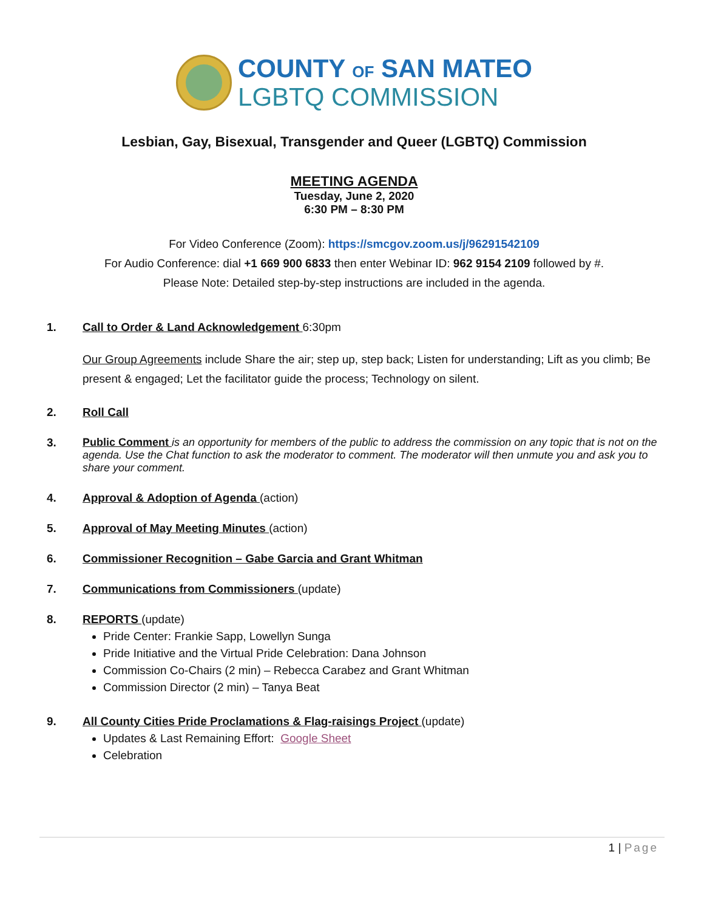COUNTY OF SAN MATEO
LGBTQ COMMISSION
Lesbian, Gay, Bisexual, Transgender and Queer (LGBTQ) Commission
MEETING AGENDA
Tuesday, June 2, 2020
6:30 PM – 8:30 PM
For Video Conference (Zoom): https://smcgov.zoom.us/j/96291542109
For Audio Conference: dial +1 669 900 6833 then enter Webinar ID: 962 9154 2109 followed by #.
Please Note: Detailed step-by-step instructions are included in the agenda.
1. Call to Order & Land Acknowledgement 6:30pm
Our Group Agreements include Share the air; step up, step back; Listen for understanding; Lift as you climb; Be present & engaged; Let the facilitator guide the process; Technology on silent.
2. Roll Call
3. Public Comment is an opportunity for members of the public to address the commission on any topic that is not on the agenda. Use the Chat function to ask the moderator to comment. The moderator will then unmute you and ask you to share your comment.
4. Approval & Adoption of Agenda (action)
5. Approval of May Meeting Minutes (action)
6. Commissioner Recognition – Gabe Garcia and Grant Whitman
7. Communications from Commissioners (update)
8. REPORTS (update)
Pride Center: Frankie Sapp, Lowellyn Sunga
Pride Initiative and the Virtual Pride Celebration: Dana Johnson
Commission Co-Chairs (2 min) – Rebecca Carabez and Grant Whitman
Commission Director (2 min) – Tanya Beat
9. All County Cities Pride Proclamations & Flag-raisings Project (update)
Updates & Last Remaining Effort: Google Sheet
Celebration
1 | Page